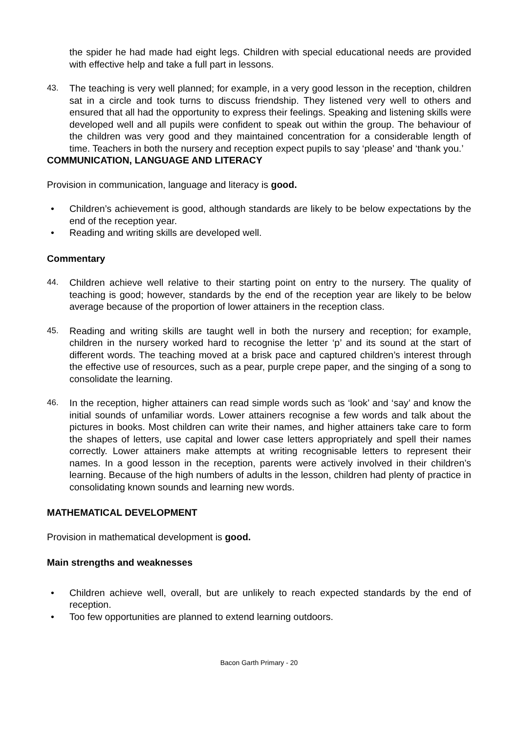the spider he had made had eight legs. Children with special educational needs are provided with effective help and take a full part in lessons.
43. The teaching is very well planned; for example, in a very good lesson in the reception, children sat in a circle and took turns to discuss friendship. They listened very well to others and ensured that all had the opportunity to express their feelings. Speaking and listening skills were developed well and all pupils were confident to speak out within the group. The behaviour of the children was very good and they maintained concentration for a considerable length of time. Teachers in both the nursery and reception expect pupils to say ‘please’ and ‘thank you.’
COMMUNICATION, LANGUAGE AND LITERACY
Provision in communication, language and literacy is good.
• Children’s achievement is good, although standards are likely to be below expectations by the end of the reception year.
• Reading and writing skills are developed well.
Commentary
44. Children achieve well relative to their starting point on entry to the nursery. The quality of teaching is good; however, standards by the end of the reception year are likely to be below average because of the proportion of lower attainers in the reception class.
45. Reading and writing skills are taught well in both the nursery and reception; for example, children in the nursery worked hard to recognise the letter ‘p’ and its sound at the start of different words. The teaching moved at a brisk pace and captured children’s interest through the effective use of resources, such as a pear, purple crepe paper, and the singing of a song to consolidate the learning.
46. In the reception, higher attainers can read simple words such as ‘look’ and ‘say’ and know the initial sounds of unfamiliar words. Lower attainers recognise a few words and talk about the pictures in books. Most children can write their names, and higher attainers take care to form the shapes of letters, use capital and lower case letters appropriately and spell their names correctly. Lower attainers make attempts at writing recognisable letters to represent their names. In a good lesson in the reception, parents were actively involved in their children’s learning. Because of the high numbers of adults in the lesson, children had plenty of practice in consolidating known sounds and learning new words.
MATHEMATICAL DEVELOPMENT
Provision in mathematical development is good.
Main strengths and weaknesses
• Children achieve well, overall, but are unlikely to reach expected standards by the end of reception.
• Too few opportunities are planned to extend learning outdoors.
Bacon Garth Primary - 20